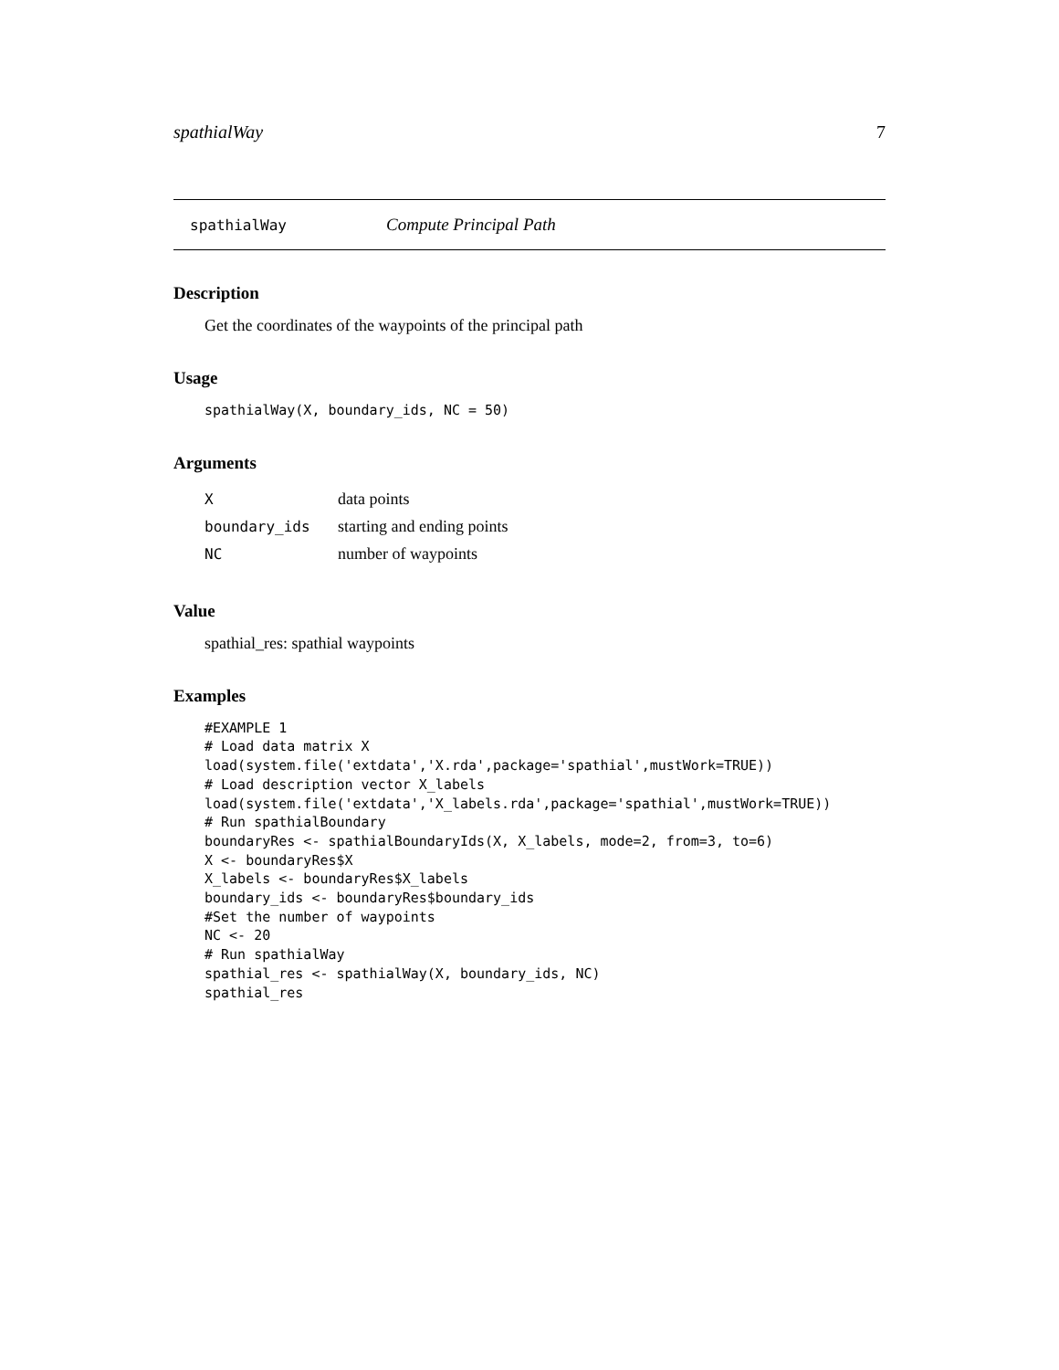spathialWay 7
spathialWay Compute Principal Path
Description
Get the coordinates of the waypoints of the principal path
Usage
spathialWay(X, boundary_ids, NC = 50)
Arguments
| X | data points |
| boundary_ids | starting and ending points |
| NC | number of waypoints |
Value
spathial_res: spathial waypoints
Examples
#EXAMPLE 1 # Load data matrix X load(system.file('extdata','X.rda',package='spathial',mustWork=TRUE)) # Load description vector X_labels load(system.file('extdata','X_labels.rda',package='spathial',mustWork=TRUE)) # Run spathialBoundary boundaryRes <- spathialBoundaryIds(X, X_labels, mode=2, from=3, to=6) X <- boundaryRes$X X_labels <- boundaryRes$X_labels boundary_ids <- boundaryRes$boundary_ids #Set the number of waypoints NC <- 20 # Run spathialWay spathial_res <- spathialWay(X, boundary_ids, NC) spathial_res